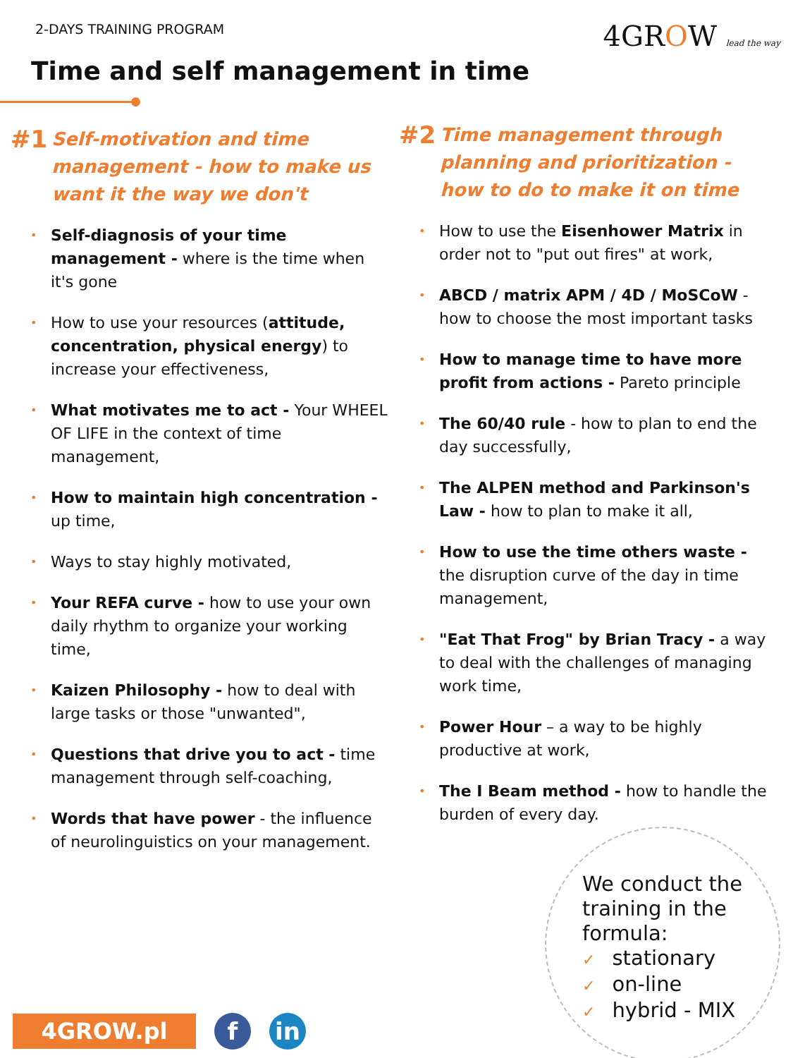2-DAYS TRAINING PROGRAM 4GROW lead the way
Time and self management in time
#1 Self-motivation and time management - how to make us want it the way we don't
Self-diagnosis of your time management - where is the time when it's gone
How to use your resources (attitude, concentration, physical energy) to increase your effectiveness,
What motivates me to act - Your WHEEL OF LIFE in the context of time management,
How to maintain high concentration - up time,
Ways to stay highly motivated,
Your REFA curve - how to use your own daily rhythm to organize your working time,
Kaizen Philosophy - how to deal with large tasks or those "unwanted",
Questions that drive you to act - time management through self-coaching,
Words that have power - the influence of neurolinguistics on your management.
#2 Time management through planning and prioritization - how to do to make it on time
How to use the Eisenhower Matrix in order not to "put out fires" at work,
ABCD / matrix APM / 4D / MoSCoW - how to choose the most important tasks
How to manage time to have more profit from actions - Pareto principle
The 60/40 rule - how to plan to end the day successfully,
The ALPEN method and Parkinson's Law - how to plan to make it all,
How to use the time others waste - the disruption curve of the day in time management,
"Eat That Frog" by Brian Tracy - a way to deal with the challenges of managing work time,
Power Hour – a way to be highly productive at work,
The I Beam method - how to handle the burden of every day.
We conduct the
training in the
formula:
✓ stationary
✓ on-line
✓ hybrid - MIX
4GROW.pl f in